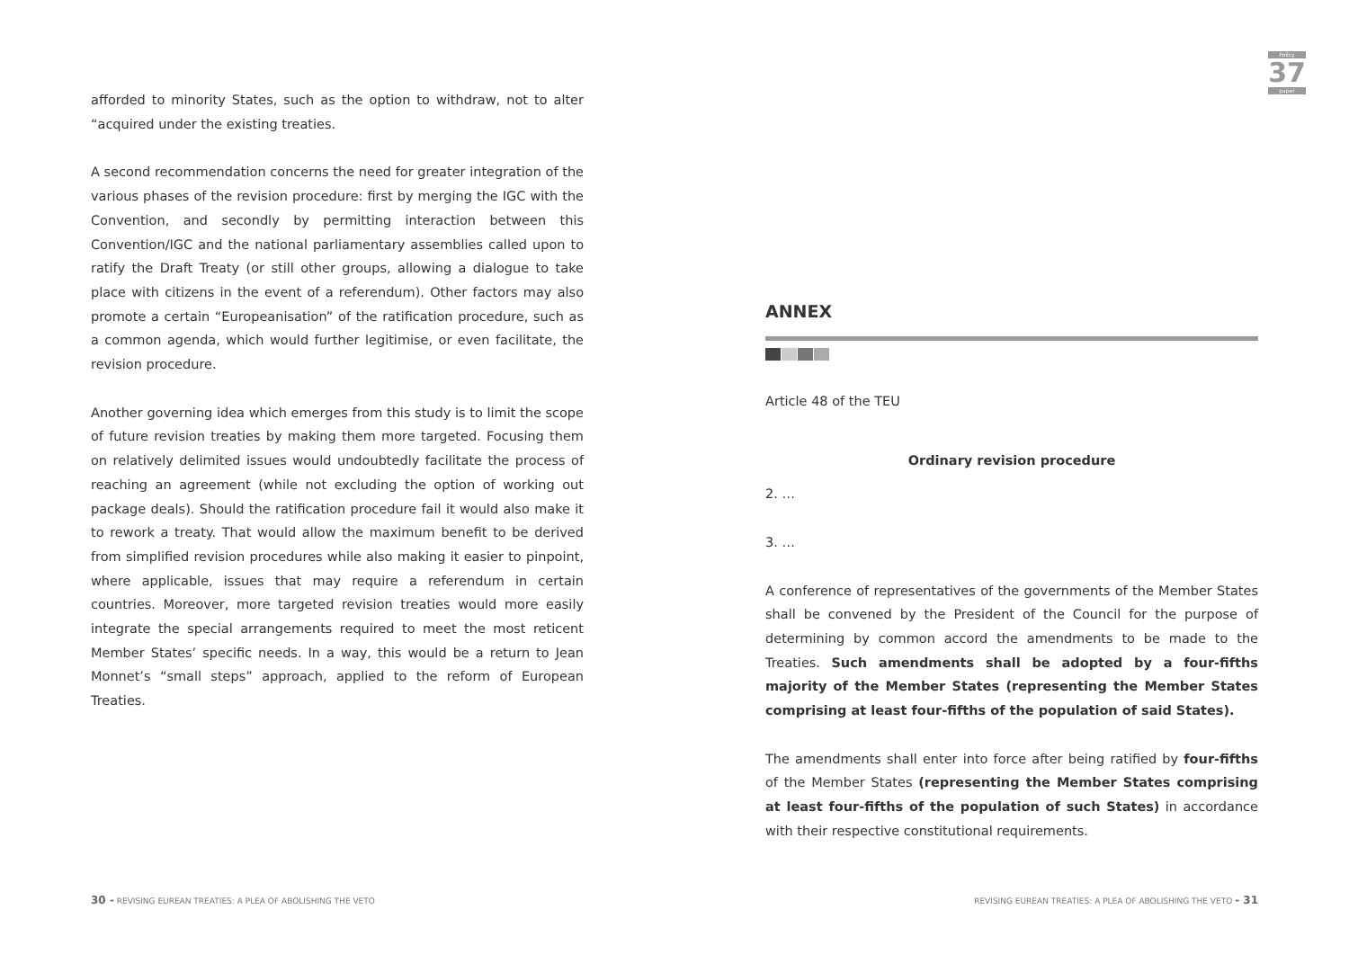Policy
37
paper
afforded to minority States, such as the option to withdraw, not to alter “acquired under the existing treaties.
A second recommendation concerns the need for greater integration of the various phases of the revision procedure: first by merging the IGC with the Convention, and secondly by permitting interaction between this Convention/IGC and the national parliamentary assemblies called upon to ratify the Draft Treaty (or still other groups, allowing a dialogue to take place with citizens in the event of a referendum). Other factors may also promote a certain “Europeanisation” of the ratification procedure, such as a common agenda, which would further legitimise, or even facilitate, the revision procedure.
Another governing idea which emerges from this study is to limit the scope of future revision treaties by making them more targeted. Focusing them on relatively delimited issues would undoubtedly facilitate the process of reaching an agreement (while not excluding the option of working out package deals). Should the ratification procedure fail it would also make it to rework a treaty. That would allow the maximum benefit to be derived from simplified revision procedures while also making it easier to pinpoint, where applicable, issues that may require a referendum in certain countries. Moreover, more targeted revision treaties would more easily integrate the special arrangements required to meet the most reticent Member States’ specific needs. In a way, this would be a return to Jean Monnet’s “small steps” approach, applied to the reform of European Treaties.
ANNEX
Article 48 of the TEU
Ordinary revision procedure
2. …
3. …
A conference of representatives of the governments of the Member States shall be convened by the President of the Council for the purpose of determining by common accord the amendments to be made to the Treaties. Such amendments shall be adopted by a four-fifths majority of the Member States (representing the Member States comprising at least four-fifths of the population of said States).
The amendments shall enter into force after being ratified by four-fifths of the Member States (representing the Member States comprising at least four-fifths of the population of such States) in accordance with their respective constitutional requirements.
30 - REVISING EUREAN TREATIES: A PLEA OF ABOLISHING THE VETO
REVISING EUREAN TREATIES: A PLEA OF ABOLISHING THE VETO - 31